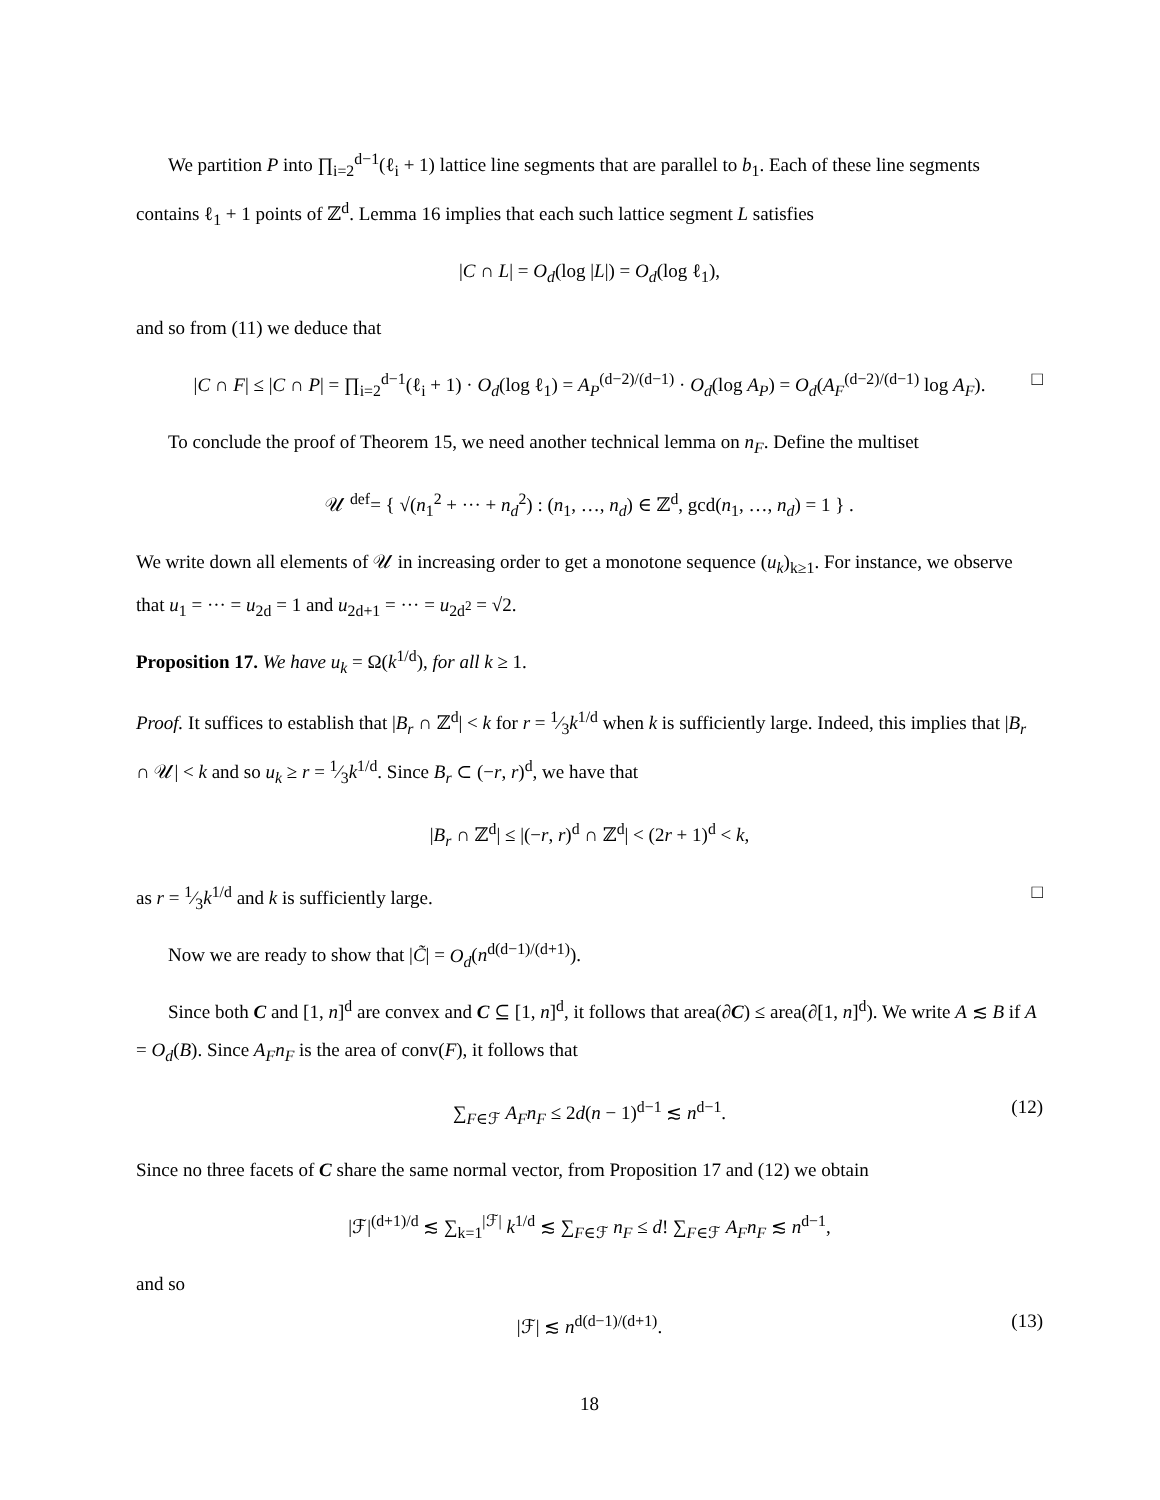We partition P into ∏<sub>i=2</sub><sup>d−1</sup>(ℓ<sub>i</sub> + 1) lattice line segments that are parallel to b<sub>1</sub>. Each of these line segments contains ℓ<sub>1</sub> + 1 points of ℤ<sup>d</sup>. Lemma 16 implies that each such lattice segment L satisfies
|C ∩ L| = O<sub>d</sub>(log |L|) = O<sub>d</sub>(log ℓ<sub>1</sub>),
and so from (11) we deduce that
|C ∩ F| ≤ |C ∩ P| = ∏<sub>i=2</sub><sup>d−1</sup>(ℓ<sub>i</sub> + 1) · O<sub>d</sub>(log ℓ<sub>1</sub>) = A<sub>P</sub><sup>(d−2)/(d−1)</sup> · O<sub>d</sub>(log A<sub>P</sub>) = O<sub>d</sub>(A<sub>F</sub><sup>(d−2)/(d−1)</sup> log A<sub>F</sub>). □
To conclude the proof of Theorem 15, we need another technical lemma on n<sub>F</sub>. Define the multiset
𝒰 <sup>def</sup>= { √(n<sub>1</sub><sup>2</sup> + ··· + n<sub>d</sub><sup>2</sup>) : (n<sub>1</sub>, …, n<sub>d</sub>) ∈ ℤ<sup>d</sup>, gcd(n<sub>1</sub>, …, n<sub>d</sub>) = 1 } .
We write down all elements of 𝒰 in increasing order to get a monotone sequence (u<sub>k</sub>)<sub>k≥1</sub>. For instance, we observe that u<sub>1</sub> = ··· = u<sub>2d</sub> = 1 and u<sub>2d+1</sub> = ··· = u<sub>2d<sup>2</sup></sub> = √2.
Proposition 17. We have u<sub>k</sub> = Ω(k<sup>1/d</sup>), for all k ≥ 1.
Proof. It suffices to establish that |B<sub>r</sub> ∩ ℤ<sup>d</sup>| < k for r = 1⁄3k<sup>1/d</sup> when k is sufficiently large. Indeed, this implies that |B<sub>r</sub> ∩ 𝒰| < k and so u<sub>k</sub> ≥ r = 1⁄3k<sup>1/d</sup>. Since B<sub>r</sub> ⊂ (−r, r)<sup>d</sup>, we have that
|B<sub>r</sub> ∩ ℤ<sup>d</sup>| ≤ |(−r, r)<sup>d</sup> ∩ ℤ<sup>d</sup>| < (2r + 1)<sup>d</sup> < k,
as r = 1⁄3k<sup>1/d</sup> and k is sufficiently large. □
Now we are ready to show that |C̃| = O<sub>d</sub>(n<sup>d(d−1)/(d+1)</sup>).
Since both C and [1, n]<sup>d</sup> are convex and C ⊆ [1, n]<sup>d</sup>, it follows that area(∂C) ≤ area(∂[1, n]<sup>d</sup>). We write A ≲ B if A = O<sub>d</sub>(B). Since A<sub>F</sub>n<sub>F</sub> is the area of conv(F), it follows that
∑<sub>F∈ℱ</sub> A<sub>F</sub>n<sub>F</sub> ≤ 2d(n − 1)<sup>d−1</sup> ≲ n<sup>d−1</sup>. (12)
Since no three facets of C share the same normal vector, from Proposition 17 and (12) we obtain
|ℱ|<sup>(d+1)/d</sup> ≲ ∑<sub>k=1</sub><sup>|ℱ|</sup> k<sup>1/d</sup> ≲ ∑<sub>F∈ℱ</sub> n<sub>F</sub> ≤ d! ∑<sub>F∈ℱ</sub> A<sub>F</sub>n<sub>F</sub> ≲ n<sup>d−1</sup>,
and so
|ℱ| ≲ n<sup>d(d−1)/(d+1)</sup>. (13)
18